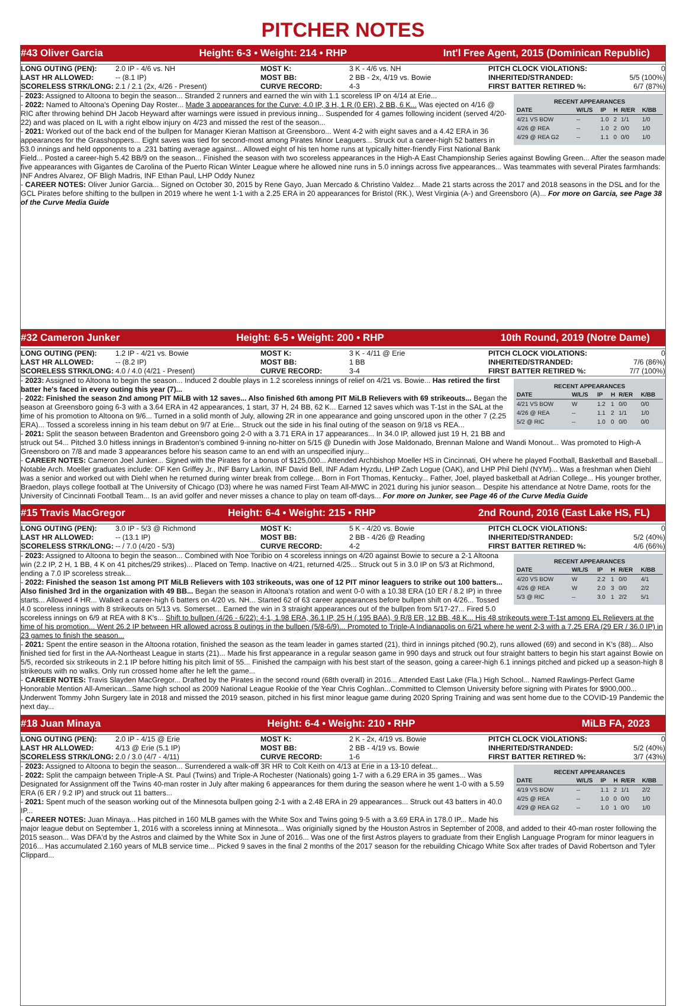PITCHER NOTES
#43 Oliver Garcia Height: 6-3 • Weight: 214 • RHP Int'l Free Agent, 2015 (Dominican Republic)
LONG OUTING (PEN): 2.0 IP - 4/6 vs. NH MOST K: 3 K - 4/6 vs. NH PITCH CLOCK VIOLATIONS: 0 LAST HR ALLOWED: -- (8.1 IP) MOST BB: 2 BB - 2x, 4/19 vs. Bowie INHERITED/STRANDED: 5/5 (100%) SCORELESS STRK/LONG: 2.1 / 2.1 (2x, 4/26 - Present) CURVE RECORD: 4-3 FIRST BATTER RETIRED %: 6/7 (87%)
RECENT APPEARANCES
| DATE | W/L/S | IP | H | R/ER | K/BB |
| --- | --- | --- | --- | --- | --- |
| 4/21 VS BOW | -- | 1.0 | 2 | 1/1 | 1/0 |
| 4/26 @ REA | -- | 1.0 | 2 | 0/0 | 1/0 |
| 4/29 @ REA G2 | -- | 1.1 | 0 | 0/0 | 1/0 |
- 2023: Assigned to Altoona to begin the season... Stranded 2 runners and earned the win with 1.1 scoreless IP on 4/14 at Erie...
- 2022: Named to Altoona's Opening Day Roster... Made 3 appearances for the Curve: 4.0 IP, 3 H, 1 R (0 ER), 2 BB, 6 K... Was ejected on 4/16 @ RIC after throwing behind DH Jacob Heyward after warnings were issued in previous inning... Suspended for 4 games following incident (served 4/20-22) and was placed on IL with a right elbow injury on 4/23 and missed the rest of the season...
- 2021: Worked out of the back end of the bullpen for Manager Kieran Mattison at Greensboro... Went 4-2 with eight saves and a 4.42 ERA in 36 appearances for the Grasshoppers... Eight saves was tied for second-most among Pirates Minor Leaguers... Struck out a career-high 52 batters in 53.0 innings and held opponents to a .231 batting average against... Allowed eight of his ten home runs at typically hitter-friendly First National Bank Field... Posted a career-high 5.42 BB/9 on the season... Finished the season with two scoreless appearances in the High-A East Championship Series against Bowling Green... After the season made five appearances with Gigantes de Carolina of the Puerto Rican Winter League where he allowed nine runs in 5.0 innings across five appearances... Was teammates with several Pirates farmhands: INF Andres Alvarez, OF Bligh Madris, INF Ethan Paul, LHP Oddy Nunez
- CAREER NOTES: Oliver Junior Garcia... Signed on October 30, 2015 by Rene Gayo, Juan Mercado & Christino Valdez... Made 21 starts across the 2017 and 2018 seasons in the DSL and for the GCL Pirates before shifting to the bullpen in 2019 where he went 1-1 with a 2.25 ERA in 20 appearances for Bristol (RK.), West Virginia (A-) and Greensboro (A)... For more on Garcia, see Page 38 of the Curve Media Guide
#32 Cameron Junker Height: 6-5 • Weight: 200 • RHP 10th Round, 2019 (Notre Dame)
LONG OUTING (PEN): 1.2 IP - 4/21 vs. Bowie MOST K: 3 K - 4/11 @ Erie PITCH CLOCK VIOLATIONS: 0 LAST HR ALLOWED: -- (8.2 IP) MOST BB: 1 BB INHERITED/STRANDED: 7/6 (86%) SCORELESS STRK/LONG: 4.0 / 4.0 (4/21 - Present) CURVE RECORD: 3-4 FIRST BATTER RETIRED %: 7/7 (100%)
RECENT APPEARANCES
| DATE | W/L/S | IP | H | R/ER | K/BB |
| --- | --- | --- | --- | --- | --- |
| 4/21 VS BOW | W | 1.2 | 1 | 0/0 | 0/0 |
| 4/26 @ REA | -- | 1.1 | 2 | 1/1 | 1/0 |
| 5/2 @ RIC | -- | 1.0 | 0 | 0/0 | 0/0 |
- 2023: Assigned to Altoona to begin the season... Induced 2 double plays in 1.2 scoreless innings of relief on 4/21 vs. Bowie... Has retired the first batter he's faced in every outing this year (7)...
- 2022: Finished the season 2nd among PIT MiLB with 12 saves... Also finished 6th among PIT MiLB Relievers with 69 strikeouts... Began the season at Greensboro going 6-3 with a 3.64 ERA in 42 appearances, 1 start, 37 H, 24 BB, 62 K... Earned 12 saves which was T-1st in the SAL at the time of his promotion to Altoona on 9/6... Turned in a solid month of July, allowing 2R in one appearance and going unscored upon in the other 7 (2.25 ERA)... Tossed a scoreless inning in his team debut on 9/7 at Erie... Struck out the side in his final outing of the season on 9/18 vs REA...
- 2021: Split the season between Bradenton and Greensboro going 2-0 with a 3.71 ERA in 17 appearances... In 34.0 IP, allowed just 19 H, 21 BB and struck out 54... Pitched 3.0 hitless innings in Bradenton's combined 9-inning no-hitter on 5/15 @ Dunedin with Jose Maldonado, Brennan Malone and Wandi Monout... Was promoted to High-A Greensboro on 7/8 and made 3 appearances before his season came to an end with an unspecified injury...
- CAREER NOTES: Cameron Joel Junker... Signed with the Pirates for a bonus of $125,000... Attended Archbishop Moeller HS in Cincinnati, OH where he played Football, Basketball and Baseball... Notable Arch. Moeller graduates include: OF Ken Griffey Jr., INF Barry Larkin, INF David Bell, INF Adam Hyzdu, LHP Zach Logue (OAK), and LHP Phil Diehl (NYM)... Was a freshman when Diehl was a senior and worked out with Diehl when he returned during winter break from college... Born in Fort Thomas, Kentucky... Father, Joel, played basketball at Adrian College... His younger brother, Braedon, plays college football at The University of Chicago (D3) where he was named First Team All-MWC in 2021 during his junior season... Despite his attendance at Notre Dame, roots for the University of Cincinnati Football Team... Is an avid golfer and never misses a chance to play on team off-days... For more on Junker, see Page 46 of the Curve Media Guide
#15 Travis MacGregor Height: 6-4 • Weight: 215 • RHP 2nd Round, 2016 (East Lake HS, FL)
LONG OUTING (PEN): 3.0 IP - 5/3 @ Richmond MOST K: 5 K - 4/20 vs. Bowie PITCH CLOCK VIOLATIONS: 0 LAST HR ALLOWED: -- (13.1 IP) MOST BB: 2 BB - 4/26 @ Reading INHERITED/STRANDED: 5/2 (40%) SCORELESS STRK/LONG: -- / 7.0 (4/20 - 5/3) CURVE RECORD: 4-2 FIRST BATTER RETIRED %: 4/6 (66%)
RECENT APPEARANCES
| DATE | W/L/S | IP | H | R/ER | K/BB |
| --- | --- | --- | --- | --- | --- |
| 4/20 VS BOW | W | 2.2 | 1 | 0/0 | 4/1 |
| 4/26 @ REA | W | 2.0 | 3 | 0/0 | 2/2 |
| 5/3 @ RIC | -- | 3.0 | 1 | 2/2 | 5/1 |
- 2023: Assigned to Altoona to begin the season... Combined with Noe Toribio on 4 scoreless innings on 4/20 against Bowie to secure a 2-1 Altoona win (2.2 IP, 2 H, 1 BB, 4 K on 41 pitches/29 strikes)... Placed on Temp. Inactive on 4/21, returned 4/25... Struck out 5 in 3.0 IP on 5/3 at Richmond, ending a 7.0 IP scoreless streak...
- 2022: Finished the season 1st among PIT MiLB Relievers with 103 strikeouts, was one of 12 PIT minor leaguers to strike out 100 batters... Also finished 3rd in the organization with 49 BB... Began the season in Altoona's rotation and went 0-0 with a 10.38 ERA (10 ER / 8.2 IP) in three starts... Allowed 4 HR... Walked a career-high 6 batters on 4/20 vs. NH... Started 62 of 63 career appearances before bullpen shift on 4/26... Tossed 4.0 scoreless innings with 8 strikeouts on 5/13 vs. Somerset... Earned the win in 3 straight appearances out of the bullpen from 5/17-27... Fired 5.0 scoreless innings on 6/9 at REA with 8 K's... Shift to bullpen (4/26 - 6/22): 4-1, 1.98 ERA, 36.1 IP, 25 H (.195 BAA), 9 R/8 ER, 12 BB, 48 K... His 48 strikeouts were T-1st among EL Relievers at the time of his promotion... Went 26.2 IP between HR allowed across 8 outings in the bullpen (5/8-6/9)... Promoted to Triple-A Indianapolis on 6/21 where he went 2-3 with a 7.25 ERA (29 ER / 36.0 IP) in 23 games to finish the season...
- 2021: Spent the entire season in the Altoona rotation, finished the season as the team leader in games started (21), third in innings pitched (90.2), runs allowed (69) and second in K's (88)... Also finished tied for first in the AA-Northeast League in starts (21)... Made his first appearance in a regular season game in 990 days and struck out four straight batters to begin his start against Bowie on 5/5, recorded six strikeouts in 2.1 IP before hitting his pitch limit of 55... Finished the campaign with his best start of the season, going a career-high 6.1 innings pitched and picked up a season-high 8 strikeouts with no walks. Only run crossed home after he left the game...
- CAREER NOTES: Travis Slayden MacGregor... Drafted by the Pirates in the second round (68th overall) in 2016... Attended East Lake (Fla.) High School... Named Rawlings-Perfect Game Honorable Mention All-American...Same high school as 2009 National League Rookie of the Year Chris Coghlan...Committed to Clemson University before signing with Pirates for $900,000... Underwent Tommy John Surgery late in 2018 and missed the 2019 season, pitched in his first minor league game during 2020 Spring Training and was sent home due to the COVID-19 Pandemic the next day...
#18 Juan Minaya Height: 6-4 • Weight: 210 • RHP MiLB FA, 2023
LONG OUTING (PEN): 2.0 IP - 4/15 @ Erie MOST K: 2 K - 2x, 4/19 vs. Bowie PITCH CLOCK VIOLATIONS: 0 LAST HR ALLOWED: 4/13 @ Erie (5.1 IP) MOST BB: 2 BB - 4/19 vs. Bowie INHERITED/STRANDED: 5/2 (40%) SCORELESS STRK/LONG: 2.0 / 3.0 (4/7 - 4/11) CURVE RECORD: 1-6 FIRST BATTER RETIRED %: 3/7 (43%)
RECENT APPEARANCES
| DATE | W/L/S | IP | H | R/ER | K/BB |
| --- | --- | --- | --- | --- | --- |
| 4/19 VS BOW | -- | 1.1 | 2 | 1/1 | 2/2 |
| 4/25 @ REA | -- | 1.0 | 0 | 0/0 | 1/0 |
| 4/29 @ REA G2 | -- | 1.0 | 1 | 0/0 | 1/0 |
- 2023: Assigned to Altoona to begin the season... Surrendered a walk-off 3R HR to Colt Keith on 4/13 at Erie in a 13-10 defeat...
- 2022: Split the campaign between Triple-A St. Paul (Twins) and Triple-A Rochester (Nationals) going 1-7 with a 6.29 ERA in 35 games... Was Designated for Assignment off the Twins 40-man roster in July after making 6 appearances for them during the season where he went 1-0 with a 5.59 ERA (6 ER / 9.2 IP) and struck out 11 batters...
- 2021: Spent much of the season working out of the Minnesota bullpen going 2-1 with a 2.48 ERA in 29 appearances... Struck out 43 batters in 40.0 IP...
- CAREER NOTES: Juan Minaya... Has pitched in 160 MLB games with the White Sox and Twins going 9-5 with a 3.69 ERA in 178.0 IP... Made his major league debut on September 1, 2016 with a scoreless inning at Minnesota... Was originially signed by the Houston Astros in September of 2008, and added to their 40-man roster following the 2015 season... Was DFA'd by the Astros and claimed by the White Sox in June of 2016... Was one of the first Astros players to graduate from their English Language Program for minor leaguers in 2016... Has accumulated 2.160 years of MLB service time... Picked 9 saves in the final 2 months of the 2017 season for the rebuilding Chicago White Sox after trades of David Robertson and Tyler Clippard...